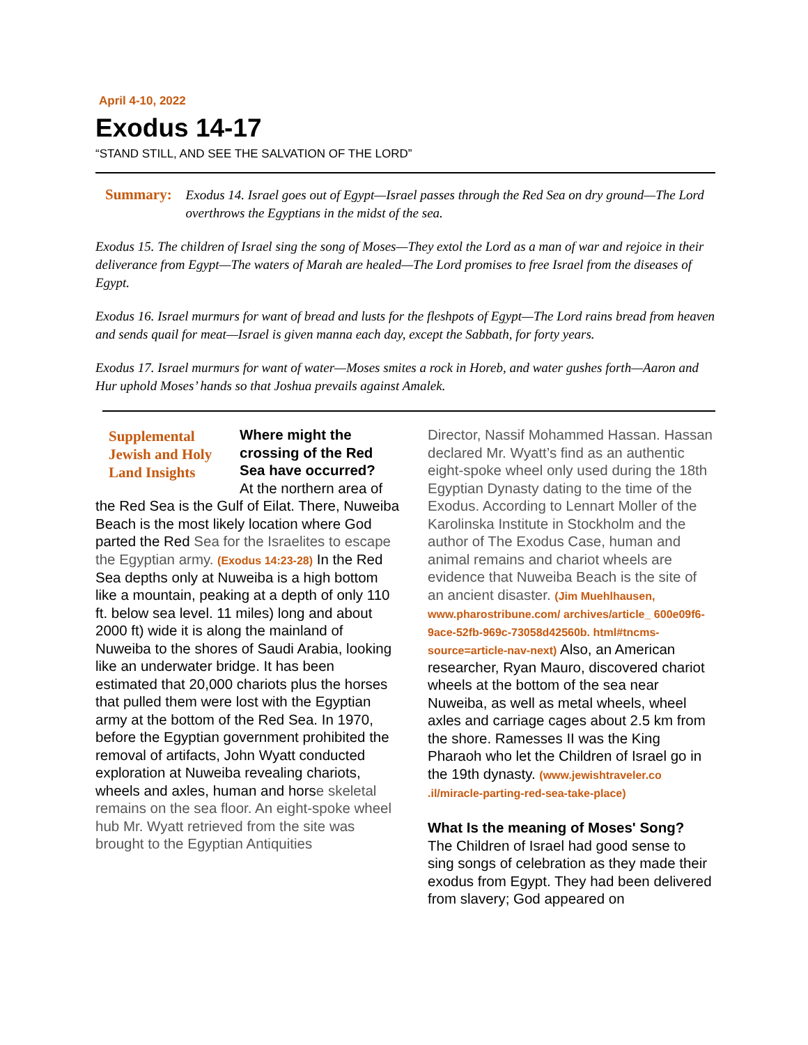April 4-10, 2022
Exodus 14-17
“STAND STILL, AND SEE THE SALVATION OF THE LORD”
Summary:
Exodus 14. Israel goes out of Egypt—Israel passes through the Red Sea on dry ground—The Lord overthrows the Egyptians in the midst of the sea.
Exodus 15. The children of Israel sing the song of Moses—They extol the Lord as a man of war and rejoice in their deliverance from Egypt—The waters of Marah are healed—The Lord promises to free Israel from the diseases of Egypt.
Exodus 16. Israel murmurs for want of bread and lusts for the fleshpots of Egypt—The Lord rains bread from heaven and sends quail for meat—Israel is given manna each day, except the Sabbath, for forty years.
Exodus 17. Israel murmurs for want of water—Moses smites a rock in Horeb, and water gushes forth—Aaron and Hur uphold Moses’ hands so that Joshua prevails against Amalek.
Supplemental Jewish and Holy Land Insights
Where might the crossing of the Red Sea have occurred?
At the northern area of the Red Sea is the Gulf of Eilat. There, Nuweiba Beach is the most likely location where God parted the Red Sea for the Israelites to escape the Egyptian army. (Exodus 14:23-28) In the Red Sea depths only at Nuweiba is a high bottom like a mountain, peaking at a depth of only 110 ft. below sea level. 11 miles) long and about 2000 ft) wide it is along the mainland of Nuweiba to the shores of Saudi Arabia, looking like an underwater bridge. It has been estimated that 20,000 chariots plus the horses that pulled them were lost with the Egyptian army at the bottom of the Red Sea. In 1970, before the Egyptian government prohibited the removal of artifacts, John Wyatt conducted exploration at Nuweiba revealing chariots, wheels and axles, human and horse skeletal remains on the sea floor. An eight-spoke wheel hub Mr. Wyatt retrieved from the site was brought to the Egyptian Antiquities
Director, Nassif Mohammed Hassan. Hassan declared Mr. Wyatt’s find as an authentic eight-spoke wheel only used during the 18th Egyptian Dynasty dating to the time of the Exodus. According to Lennart Moller of the Karolinska Institute in Stockholm and the author of The Exodus Case, human and animal remains and chariot wheels are evidence that Nuweiba Beach is the site of an ancient disaster. (Jim Muehlhausen, www.pharostribune.com/ archives/article_ 600e09f6-9ace-52fb-969c-73058d42560b. html#tncms-source=article-nav-next) Also, an American researcher, Ryan Mauro, discovered chariot wheels at the bottom of the sea near Nuweiba, as well as metal wheels, wheel axles and carriage cages about 2.5 km from the shore. Ramesses II was the King Pharaoh who let the Children of Israel go in the 19th dynasty. (www.jewishtraveler.co .il/miracle-parting-red-sea-take-place)
What Is the meaning of Moses' Song?
The Children of Israel had good sense to sing songs of celebration as they made their exodus from Egypt. They had been delivered from slavery; God appeared on